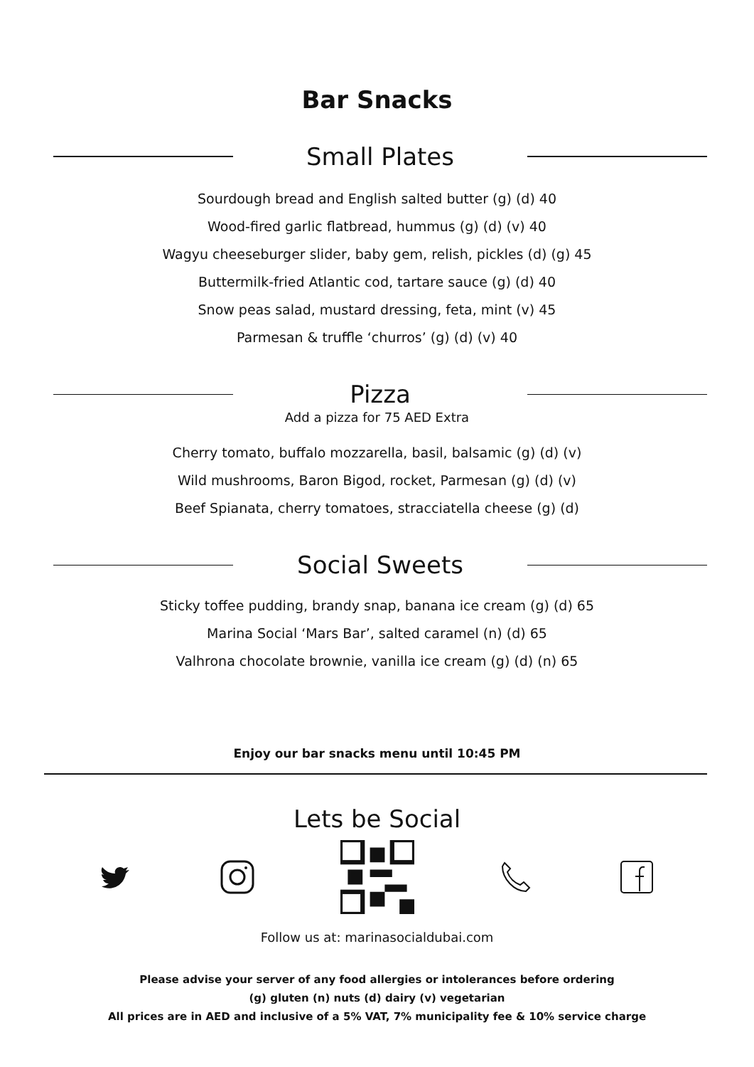Bar Snacks
Small Plates
Sourdough bread and English salted butter (g) (d) 40
Wood-fired garlic flatbread, hummus (g) (d) (v) 40
Wagyu cheeseburger slider, baby gem, relish, pickles (d) (g) 45
Buttermilk-fried Atlantic cod, tartare sauce (g) (d) 40
Snow peas salad, mustard dressing, feta, mint (v) 45
Parmesan & truffle ‘churros’ (g) (d) (v) 40
Pizza
Add a pizza for 75 AED Extra
Cherry tomato, buffalo mozzarella, basil, balsamic (g) (d) (v)
Wild mushrooms, Baron Bigod, rocket, Parmesan (g) (d) (v)
Beef Spianata, cherry tomatoes, stracciatella cheese (g) (d)
Social Sweets
Sticky toffee pudding, brandy snap, banana ice cream (g) (d) 65
Marina Social ‘Mars Bar’, salted caramel (n) (d) 65
Valhrona chocolate brownie, vanilla ice cream (g) (d) (n) 65
Enjoy our bar snacks menu until 10:45 PM
Lets be Social
Follow us at: marinasocialdubai.com
Please advise your server of any food allergies or intolerances before ordering
(g) gluten (n) nuts (d) dairy (v) vegetarian
All prices are in AED and inclusive of a 5% VAT, 7% municipality fee & 10% service charge